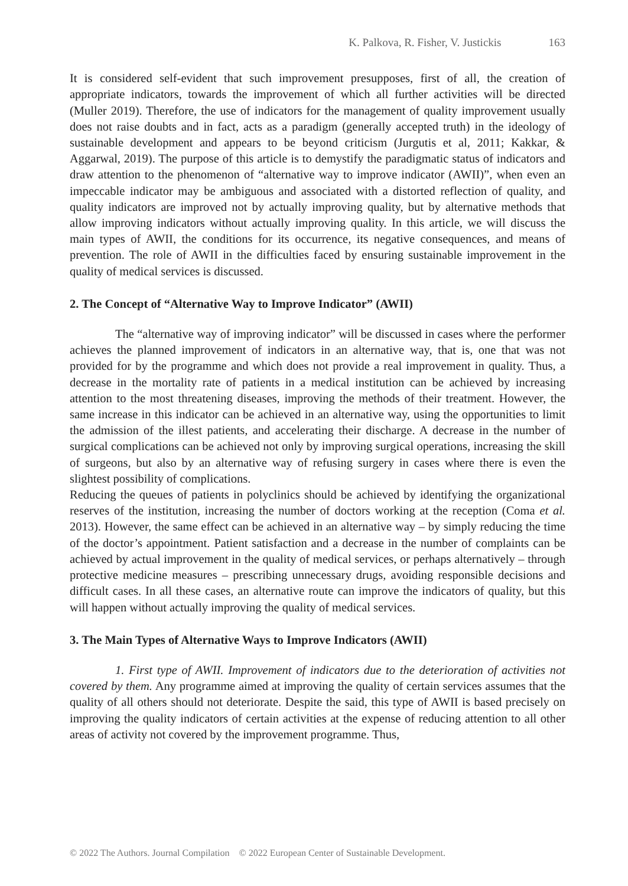K. Palkova, R. Fisher, V. Justickis 163
It is considered self-evident that such improvement presupposes, first of all, the creation of appropriate indicators, towards the improvement of which all further activities will be directed (Muller 2019). Therefore, the use of indicators for the management of quality improvement usually does not raise doubts and in fact, acts as a paradigm (generally accepted truth) in the ideology of sustainable development and appears to be beyond criticism (Jurgutis et al, 2011; Kakkar, & Aggarwal, 2019). The purpose of this article is to demystify the paradigmatic status of indicators and draw attention to the phenomenon of “alternative way to improve indicator (AWII)”, when even an impeccable indicator may be ambiguous and associated with a distorted reflection of quality, and quality indicators are improved not by actually improving quality, but by alternative methods that allow improving indicators without actually improving quality. In this article, we will discuss the main types of AWII, the conditions for its occurrence, its negative consequences, and means of prevention. The role of AWII in the difficulties faced by ensuring sustainable improvement in the quality of medical services is discussed.
2. The Concept of “Alternative Way to Improve Indicator” (AWII)
The “alternative way of improving indicator” will be discussed in cases where the performer achieves the planned improvement of indicators in an alternative way, that is, one that was not provided for by the programme and which does not provide a real improvement in quality. Thus, a decrease in the mortality rate of patients in a medical institution can be achieved by increasing attention to the most threatening diseases, improving the methods of their treatment. However, the same increase in this indicator can be achieved in an alternative way, using the opportunities to limit the admission of the illest patients, and accelerating their discharge. A decrease in the number of surgical complications can be achieved not only by improving surgical operations, increasing the skill of surgeons, but also by an alternative way of refusing surgery in cases where there is even the slightest possibility of complications.
Reducing the queues of patients in polyclinics should be achieved by identifying the organizational reserves of the institution, increasing the number of doctors working at the reception (Coma et al. 2013). However, the same effect can be achieved in an alternative way – by simply reducing the time of the doctor’s appointment. Patient satisfaction and a decrease in the number of complaints can be achieved by actual improvement in the quality of medical services, or perhaps alternatively – through protective medicine measures – prescribing unnecessary drugs, avoiding responsible decisions and difficult cases. In all these cases, an alternative route can improve the indicators of quality, but this will happen without actually improving the quality of medical services.
3. The Main Types of Alternative Ways to Improve Indicators (AWII)
1. First type of AWII. Improvement of indicators due to the deterioration of activities not covered by them. Any programme aimed at improving the quality of certain services assumes that the quality of all others should not deteriorate. Despite the said, this type of AWII is based precisely on improving the quality indicators of certain activities at the expense of reducing attention to all other areas of activity not covered by the improvement programme. Thus,
© 2022 The Authors. Journal Compilation © 2022 European Center of Sustainable Development.